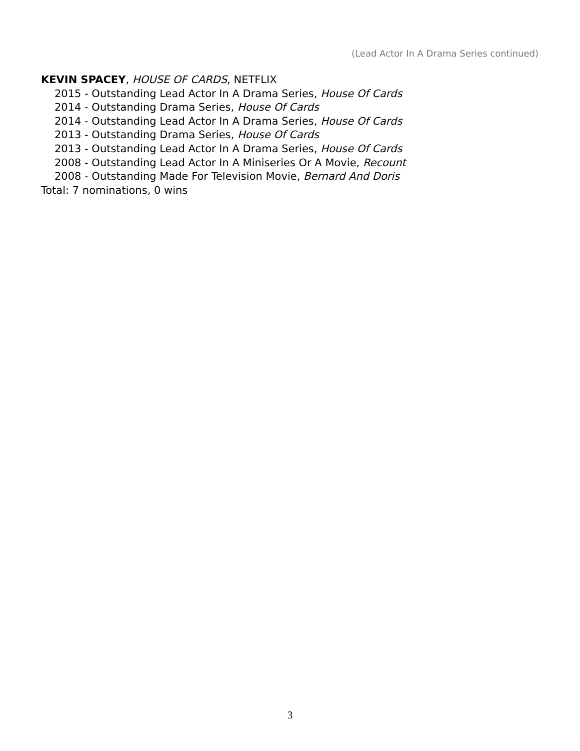(Lead Actor In A Drama Series continued)
KEVIN SPACEY, HOUSE OF CARDS, NETFLIX
2015 - Outstanding Lead Actor In A Drama Series, House Of Cards
2014 - Outstanding Drama Series, House Of Cards
2014 - Outstanding Lead Actor In A Drama Series, House Of Cards
2013 - Outstanding Drama Series, House Of Cards
2013 - Outstanding Lead Actor In A Drama Series, House Of Cards
2008 - Outstanding Lead Actor In A Miniseries Or A Movie, Recount
2008 - Outstanding Made For Television Movie, Bernard And Doris
Total: 7 nominations, 0 wins
3